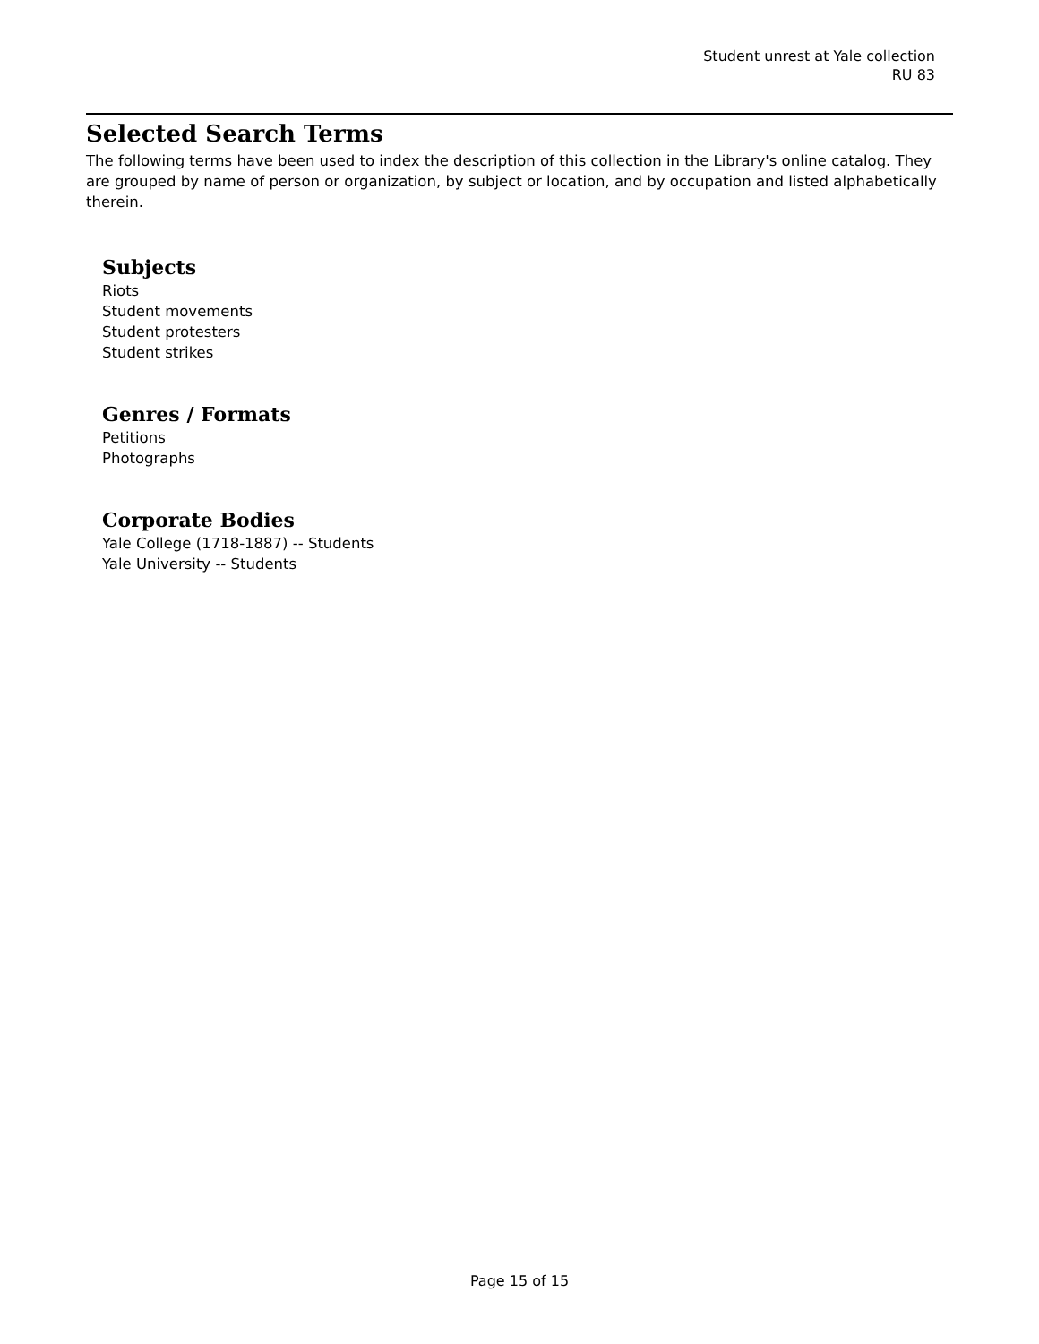Student unrest at Yale collection
RU 83
Selected Search Terms
The following terms have been used to index the description of this collection in the Library's online catalog. They are grouped by name of person or organization, by subject or location, and by occupation and listed alphabetically therein.
Subjects
Riots
Student movements
Student protesters
Student strikes
Genres / Formats
Petitions
Photographs
Corporate Bodies
Yale College (1718-1887) -- Students
Yale University -- Students
Page 15 of 15